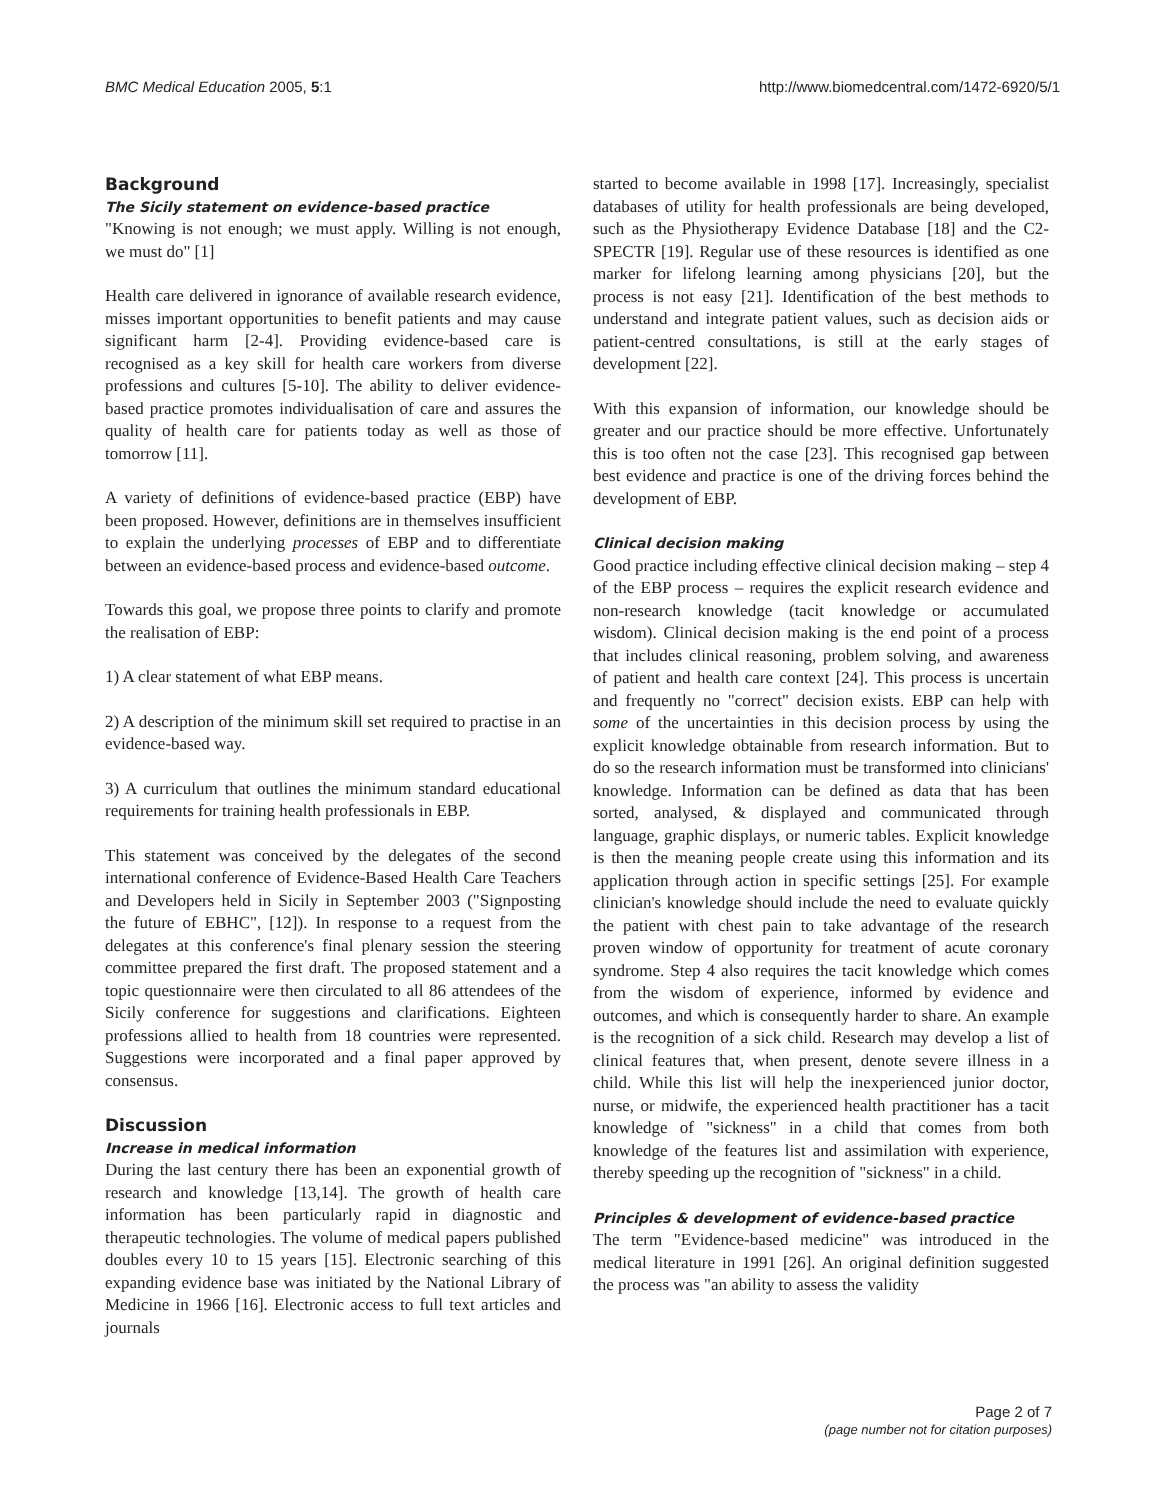BMC Medical Education 2005, 5:1 http://www.biomedcentral.com/1472-6920/5/1
Background
The Sicily statement on evidence-based practice
"Knowing is not enough; we must apply. Willing is not enough, we must do" [1]
Health care delivered in ignorance of available research evidence, misses important opportunities to benefit patients and may cause significant harm [2-4]. Providing evidence-based care is recognised as a key skill for health care workers from diverse professions and cultures [5-10]. The ability to deliver evidence-based practice promotes individualisation of care and assures the quality of health care for patients today as well as those of tomorrow [11].
A variety of definitions of evidence-based practice (EBP) have been proposed. However, definitions are in themselves insufficient to explain the underlying processes of EBP and to differentiate between an evidence-based process and evidence-based outcome.
Towards this goal, we propose three points to clarify and promote the realisation of EBP:
1) A clear statement of what EBP means.
2) A description of the minimum skill set required to practise in an evidence-based way.
3) A curriculum that outlines the minimum standard educational requirements for training health professionals in EBP.
This statement was conceived by the delegates of the second international conference of Evidence-Based Health Care Teachers and Developers held in Sicily in September 2003 ("Signposting the future of EBHC", [12]). In response to a request from the delegates at this conference's final plenary session the steering committee prepared the first draft. The proposed statement and a topic questionnaire were then circulated to all 86 attendees of the Sicily conference for suggestions and clarifications. Eighteen professions allied to health from 18 countries were represented. Suggestions were incorporated and a final paper approved by consensus.
Discussion
Increase in medical information
During the last century there has been an exponential growth of research and knowledge [13,14]. The growth of health care information has been particularly rapid in diagnostic and therapeutic technologies. The volume of medical papers published doubles every 10 to 15 years [15]. Electronic searching of this expanding evidence base was initiated by the National Library of Medicine in 1966 [16]. Electronic access to full text articles and journals
started to become available in 1998 [17]. Increasingly, specialist databases of utility for health professionals are being developed, such as the Physiotherapy Evidence Database [18] and the C2-SPECTR [19]. Regular use of these resources is identified as one marker for lifelong learning among physicians [20], but the process is not easy [21]. Identification of the best methods to understand and integrate patient values, such as decision aids or patient-centred consultations, is still at the early stages of development [22].
With this expansion of information, our knowledge should be greater and our practice should be more effective. Unfortunately this is too often not the case [23]. This recognised gap between best evidence and practice is one of the driving forces behind the development of EBP.
Clinical decision making
Good practice including effective clinical decision making – step 4 of the EBP process – requires the explicit research evidence and non-research knowledge (tacit knowledge or accumulated wisdom). Clinical decision making is the end point of a process that includes clinical reasoning, problem solving, and awareness of patient and health care context [24]. This process is uncertain and frequently no "correct" decision exists. EBP can help with some of the uncertainties in this decision process by using the explicit knowledge obtainable from research information. But to do so the research information must be transformed into clinicians' knowledge. Information can be defined as data that has been sorted, analysed, & displayed and communicated through language, graphic displays, or numeric tables. Explicit knowledge is then the meaning people create using this information and its application through action in specific settings [25]. For example clinician's knowledge should include the need to evaluate quickly the patient with chest pain to take advantage of the research proven window of opportunity for treatment of acute coronary syndrome. Step 4 also requires the tacit knowledge which comes from the wisdom of experience, informed by evidence and outcomes, and which is consequently harder to share. An example is the recognition of a sick child. Research may develop a list of clinical features that, when present, denote severe illness in a child. While this list will help the inexperienced junior doctor, nurse, or midwife, the experienced health practitioner has a tacit knowledge of "sickness" in a child that comes from both knowledge of the features list and assimilation with experience, thereby speeding up the recognition of "sickness" in a child.
Principles & development of evidence-based practice
The term "Evidence-based medicine" was introduced in the medical literature in 1991 [26]. An original definition suggested the process was "an ability to assess the validity
Page 2 of 7
(page number not for citation purposes)